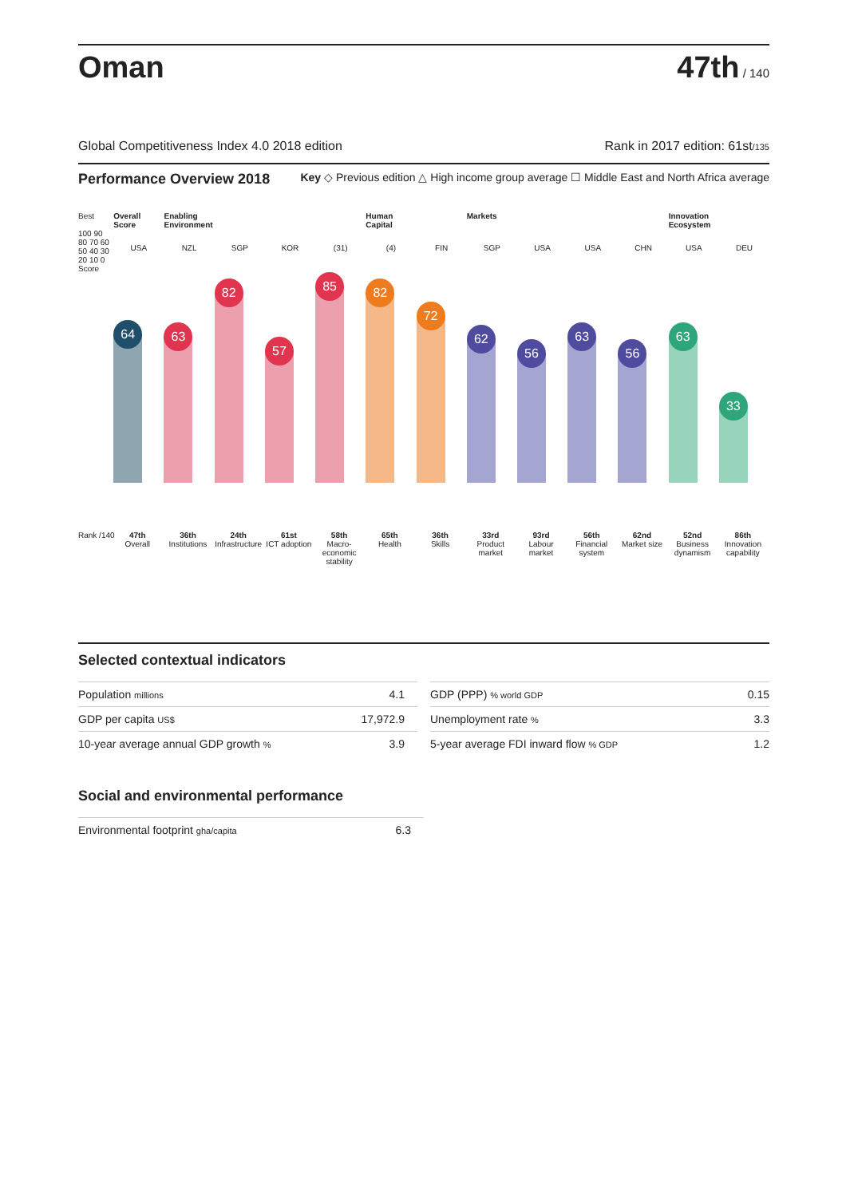Oman
47th / 140
Global Competitiveness Index 4.0 2018 edition Rank in 2017 edition: 61st/135
Performance Overview 2018 Key ◇ Previous edition △ High income group average ☐ Middle East and North Africa average
Best
100 90 80 70 60 50 40 30 20 10 0 Score
Rank /140
Overall Score
USA
64
47th
Overall
Enabling Environment
NZL
63
36th
Institutions
SGP
82
24th
Infrastructure
KOR
57
61st
ICT adoption
(31)
85
58th
Macro-economic stability
Human Capital
(4)
82
65th
Health
FIN
72
36th
Skills
Markets
SGP
62
33rd
Product market
USA
56
93rd
Labour market
USA
63
56th
Financial system
CHN
56
62nd
Market size
Innovation Ecosystem
USA
63
52nd
Business dynamism
DEU
33
86th
Innovation capability
Selected contextual indicators
| Population millions | 4.1 |
| GDP per capita US$ | 17,972.9 |
| 10-year average annual GDP growth % | 3.9 |
| GDP (PPP) % world GDP | 0.15 |
| Unemployment rate % | 3.3 |
| 5-year average FDI inward flow % GDP | 1.2 |
Social and environmental performance
| Environmental footprint gha/capita | 6.3 |